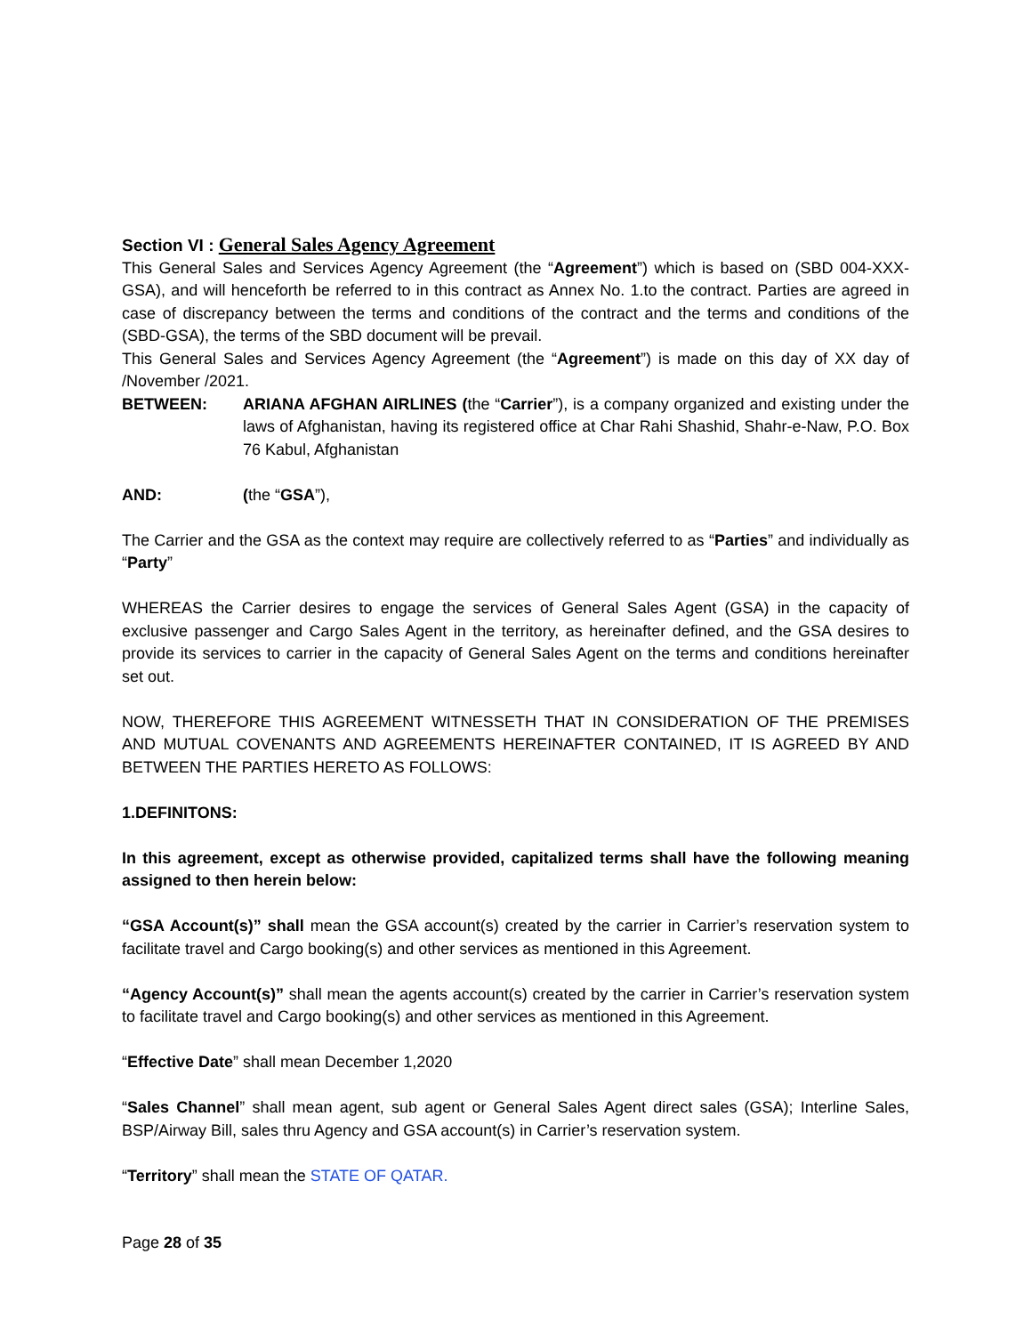Section VI : General Sales Agency Agreement
This General Sales and Services Agency Agreement (the “Agreement”) which is based on (SBD 004-XXX-GSA), and will henceforth be referred to in this contract as Annex No. 1.to the contract. Parties are agreed in case of discrepancy between the terms and conditions of the contract and the terms and conditions of the (SBD-GSA), the terms of the SBD document will be prevail.
This General Sales and Services Agency Agreement (the “Agreement”) is made on this day of XX day of /November /2021.
BETWEEN: ARIANA AFGHAN AIRLINES (the “Carrier”), is a company organized and existing under the laws of Afghanistan, having its registered office at Char Rahi Shashid, Shahr-e-Naw, P.O. Box 76 Kabul, Afghanistan
AND: (the “GSA”),
The Carrier and the GSA as the context may require are collectively referred to as “Parties” and individually as “Party”
WHEREAS the Carrier desires to engage the services of General Sales Agent (GSA) in the capacity of exclusive passenger and Cargo Sales Agent in the territory, as hereinafter defined, and the GSA desires to provide its services to carrier in the capacity of General Sales Agent on the terms and conditions hereinafter set out.
NOW, THEREFORE THIS AGREEMENT WITNESSETH THAT IN CONSIDERATION OF THE PREMISES AND MUTUAL COVENANTS AND AGREEMENTS HEREINAFTER CONTAINED, IT IS AGREED BY AND BETWEEN THE PARTIES HERETO AS FOLLOWS:
1.DEFINITONS:
In this agreement, except as otherwise provided, capitalized terms shall have the following meaning assigned to then herein below:
“GSA Account(s)” shall mean the GSA account(s) created by the carrier in Carrier’s reservation system to facilitate travel and Cargo booking(s) and other services as mentioned in this Agreement.
“Agency Account(s)” shall mean the agents account(s) created by the carrier in Carrier’s reservation system to facilitate travel and Cargo booking(s) and other services as mentioned in this Agreement.
“Effective Date” shall mean December 1,2020
“Sales Channel” shall mean agent, sub agent or General Sales Agent direct sales (GSA); Interline Sales, BSP/Airway Bill, sales thru Agency and GSA account(s) in Carrier’s reservation system.
“Territory” shall mean the STATE OF QATAR.
Page 28 of 35